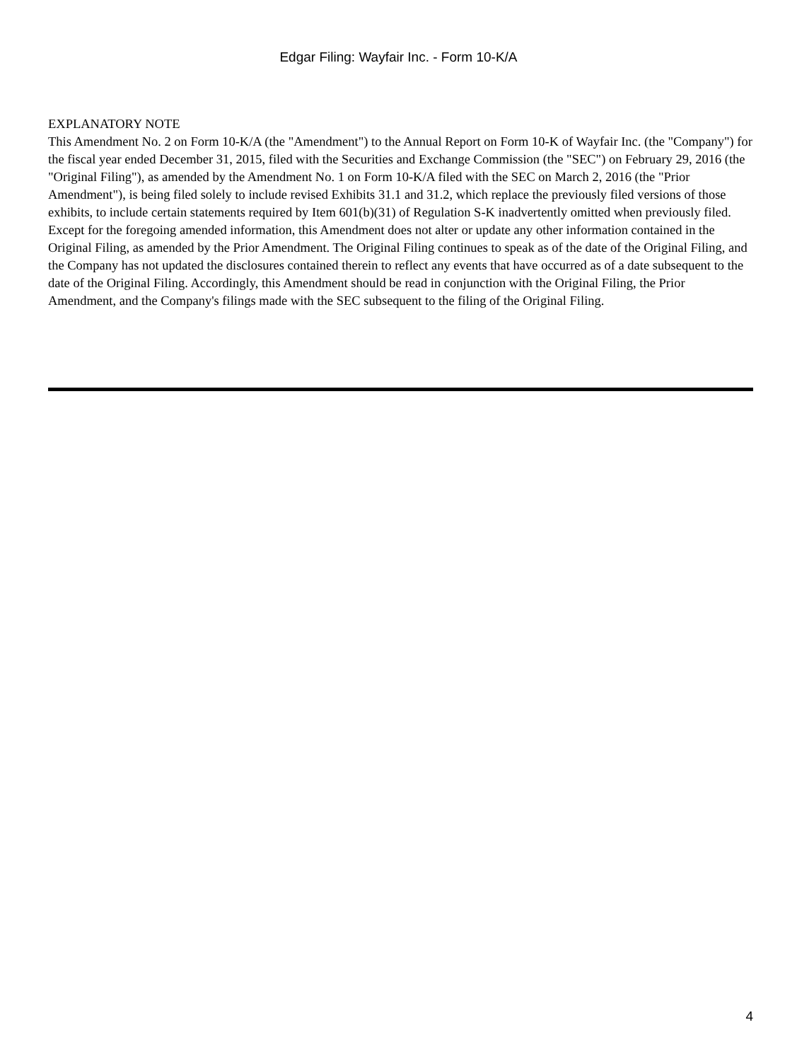Edgar Filing: Wayfair Inc. - Form 10-K/A
EXPLANATORY NOTE
This Amendment No. 2 on Form 10-K/A (the "Amendment") to the Annual Report on Form 10-K of Wayfair Inc. (the "Company") for the fiscal year ended December 31, 2015, filed with the Securities and Exchange Commission (the "SEC") on February 29, 2016 (the "Original Filing"), as amended by the Amendment No. 1 on Form 10-K/A filed with the SEC on March 2, 2016 (the "Prior Amendment"), is being filed solely to include revised Exhibits 31.1 and 31.2, which replace the previously filed versions of those exhibits, to include certain statements required by Item 601(b)(31) of Regulation S-K inadvertently omitted when previously filed.
Except for the foregoing amended information, this Amendment does not alter or update any other information contained in the Original Filing, as amended by the Prior Amendment. The Original Filing continues to speak as of the date of the Original Filing, and the Company has not updated the disclosures contained therein to reflect any events that have occurred as of a date subsequent to the date of the Original Filing. Accordingly, this Amendment should be read in conjunction with the Original Filing, the Prior Amendment, and the Company's filings made with the SEC subsequent to the filing of the Original Filing.
4